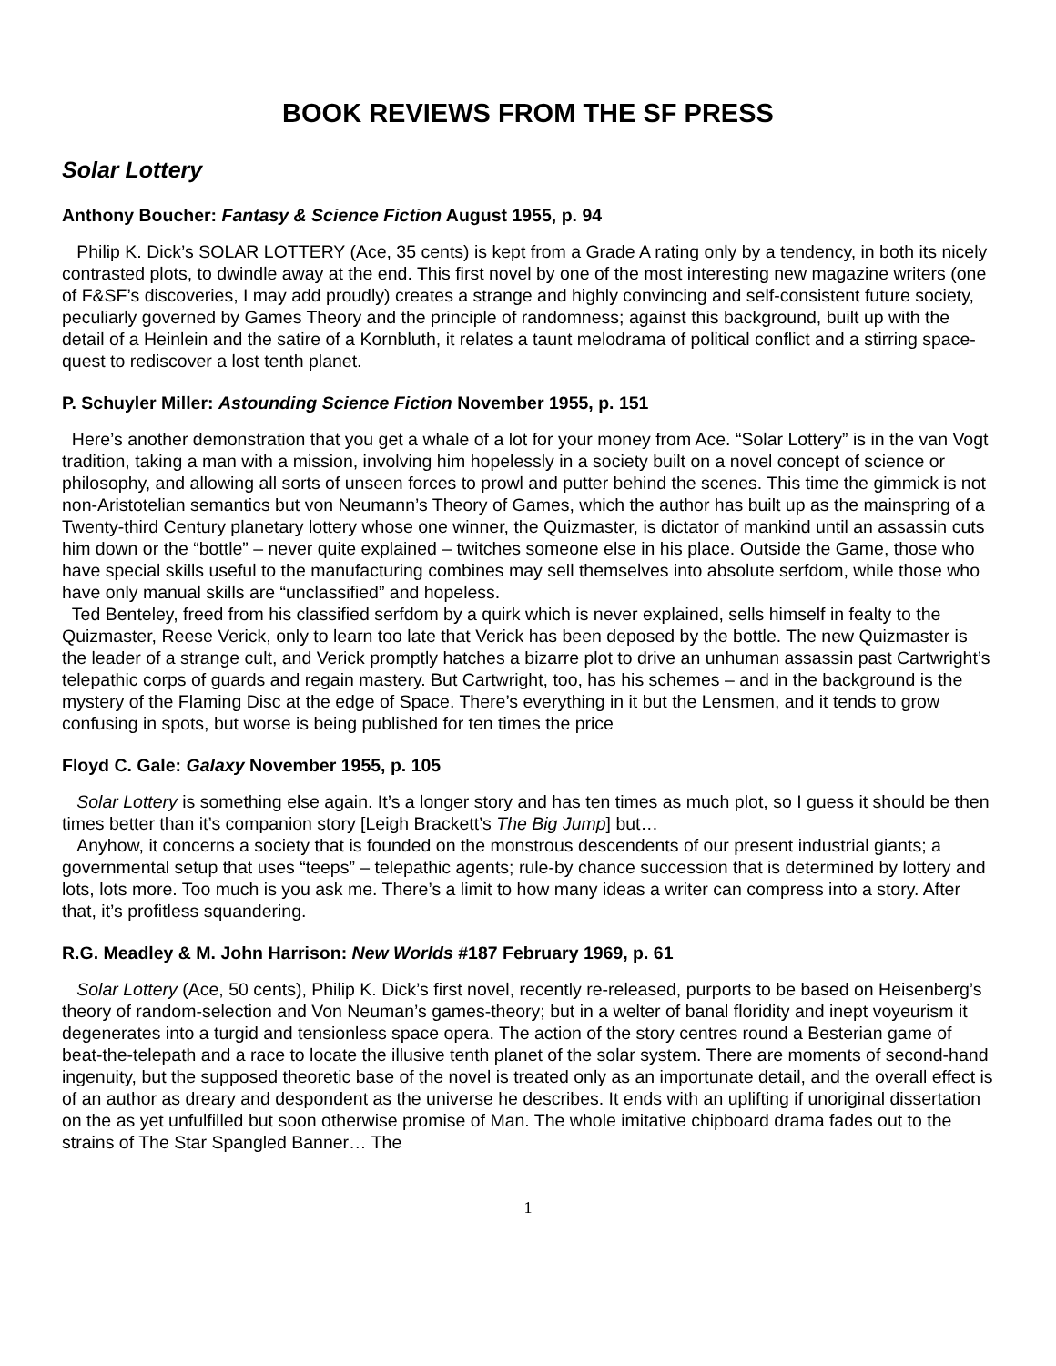BOOK REVIEWS FROM THE SF PRESS
Solar Lottery
Anthony Boucher: Fantasy & Science Fiction August 1955, p. 94
Philip K. Dick’s SOLAR LOTTERY (Ace, 35 cents) is kept from a Grade A rating only by a tendency, in both its nicely contrasted plots, to dwindle away at the end. This first novel by one of the most interesting new magazine writers (one of F&SF’s discoveries, I may add proudly) creates a strange and highly convincing and self-consistent future society, peculiarly governed by Games Theory and the principle of randomness; against this background, built up with the detail of a Heinlein and the satire of a Kornbluth, it relates a taunt melodrama of political conflict and a stirring space-quest to rediscover a lost tenth planet.
P. Schuyler Miller: Astounding Science Fiction November 1955, p. 151
Here’s another demonstration that you get a whale of a lot for your money from Ace. “Solar Lottery” is in the van Vogt tradition, taking a man with a mission, involving him hopelessly in a society built on a novel concept of science or philosophy, and allowing all sorts of unseen forces to prowl and putter behind the scenes. This time the gimmick is not non-Aristotelian semantics but von Neumann’s Theory of Games, which the author has built up as the mainspring of a Twenty-third Century planetary lottery whose one winner, the Quizmaster, is dictator of mankind until an assassin cuts him down or the “bottle” – never quite explained – twitches someone else in his place. Outside the Game, those who have special skills useful to the manufacturing combines may sell themselves into absolute serfdom, while those who have only manual skills are “unclassified” and hopeless.
Ted Benteley, freed from his classified serfdom by a quirk which is never explained, sells himself in fealty to the Quizmaster, Reese Verick, only to learn too late that Verick has been deposed by the bottle. The new Quizmaster is the leader of a strange cult, and Verick promptly hatches a bizarre plot to drive an unhuman assassin past Cartwright’s telepathic corps of guards and regain mastery. But Cartwright, too, has his schemes – and in the background is the mystery of the Flaming Disc at the edge of Space. There’s everything in it but the Lensmen, and it tends to grow confusing in spots, but worse is being published for ten times the price
Floyd C. Gale: Galaxy November 1955, p. 105
Solar Lottery is something else again. It’s a longer story and has ten times as much plot, so I guess it should be then times better than it’s companion story [Leigh Brackett’s The Big Jump] but…
Anyhow, it concerns a society that is founded on the monstrous descendents of our present industrial giants; a governmental setup that uses “teeps” – telepathic agents; rule-by chance succession that is determined by lottery and lots, lots more. Too much is you ask me. There’s a limit to how many ideas a writer can compress into a story. After that, it’s profitless squandering.
R.G. Meadley & M. John Harrison: New Worlds #187 February 1969, p. 61
Solar Lottery (Ace, 50 cents), Philip K. Dick’s first novel, recently re-released, purports to be based on Heisenberg’s theory of random-selection and Von Neuman’s games-theory; but in a welter of banal floridity and inept voyeurism it degenerates into a turgid and tensionless space opera. The action of the story centres round a Besterian game of beat-the-telepath and a race to locate the illusive tenth planet of the solar system. There are moments of second-hand ingenuity, but the supposed theoretic base of the novel is treated only as an importunate detail, and the overall effect is of an author as dreary and despondent as the universe he describes. It ends with an uplifting if unoriginal dissertation on the as yet unfulfilled but soon otherwise promise of Man. The whole imitative chipboard drama fades out to the strains of The Star Spangled Banner… The
1